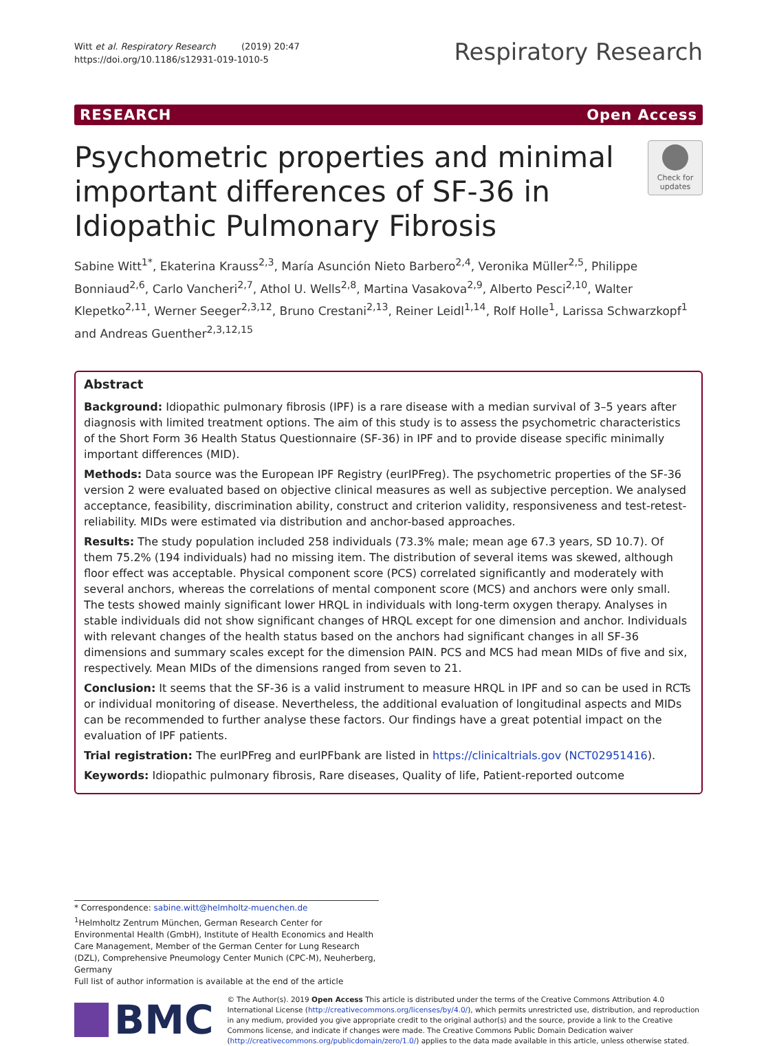Witt et al. Respiratory Research (2019) 20:47
https://doi.org/10.1186/s12931-019-1010-5
Respiratory Research
RESEARCH Open Access
Psychometric properties and minimal important differences of SF-36 in Idiopathic Pulmonary Fibrosis
Check for updates
Sabine Witt<sup>1*</sup>, Ekaterina Krauss<sup>2,3</sup>, María Asunción Nieto Barbero<sup>2,4</sup>, Veronika Müller<sup>2,5</sup>, Philippe Bonniaud<sup>2,6</sup>, Carlo Vancheri<sup>2,7</sup>, Athol U. Wells<sup>2,8</sup>, Martina Vasakova<sup>2,9</sup>, Alberto Pesci<sup>2,10</sup>, Walter Klepetko<sup>2,11</sup>, Werner Seeger<sup>2,3,12</sup>, Bruno Crestani<sup>2,13</sup>, Reiner Leidl<sup>1,14</sup>, Rolf Holle<sup>1</sup>, Larissa Schwarzkopf<sup>1</sup> and Andreas Guenther<sup>2,3,12,15</sup>
Abstract
Background: Idiopathic pulmonary fibrosis (IPF) is a rare disease with a median survival of 3–5 years after diagnosis with limited treatment options. The aim of this study is to assess the psychometric characteristics of the Short Form 36 Health Status Questionnaire (SF-36) in IPF and to provide disease specific minimally important differences (MID).
Methods: Data source was the European IPF Registry (eurIPFreg). The psychometric properties of the SF-36 version 2 were evaluated based on objective clinical measures as well as subjective perception. We analysed acceptance, feasibility, discrimination ability, construct and criterion validity, responsiveness and test-retest-reliability. MIDs were estimated via distribution and anchor-based approaches.
Results: The study population included 258 individuals (73.3% male; mean age 67.3 years, SD 10.7). Of them 75.2% (194 individuals) had no missing item. The distribution of several items was skewed, although floor effect was acceptable. Physical component score (PCS) correlated significantly and moderately with several anchors, whereas the correlations of mental component score (MCS) and anchors were only small. The tests showed mainly significant lower HRQL in individuals with long-term oxygen therapy. Analyses in stable individuals did not show significant changes of HRQL except for one dimension and anchor. Individuals with relevant changes of the health status based on the anchors had significant changes in all SF-36 dimensions and summary scales except for the dimension PAIN. PCS and MCS had mean MIDs of five and six, respectively. Mean MIDs of the dimensions ranged from seven to 21.
Conclusion: It seems that the SF-36 is a valid instrument to measure HRQL in IPF and so can be used in RCTs or individual monitoring of disease. Nevertheless, the additional evaluation of longitudinal aspects and MIDs can be recommended to further analyse these factors. Our findings have a great potential impact on the evaluation of IPF patients.
Trial registration: The eurIPFreg and eurIPFbank are listed in https://clinicaltrials.gov (NCT02951416).
Keywords: Idiopathic pulmonary fibrosis, Rare diseases, Quality of life, Patient-reported outcome
* Correspondence: sabine.witt@helmholtz-muenchen.de
<sup>1</sup> Helmholtz Zentrum München, German Research Center for Environmental Health (GmbH), Institute of Health Economics and Health Care Management, Member of the German Center for Lung Research (DZL), Comprehensive Pneumology Center Munich (CPC-M), Neuherberg, Germany
Full list of author information is available at the end of the article
BMC
© The Author(s). 2019 Open Access This article is distributed under the terms of the Creative Commons Attribution 4.0 International License (http://creativecommons.org/licenses/by/4.0/), which permits unrestricted use, distribution, and reproduction in any medium, provided you give appropriate credit to the original author(s) and the source, provide a link to the Creative Commons license, and indicate if changes were made. The Creative Commons Public Domain Dedication waiver (http://creativecommons.org/publicdomain/zero/1.0/) applies to the data made available in this article, unless otherwise stated.